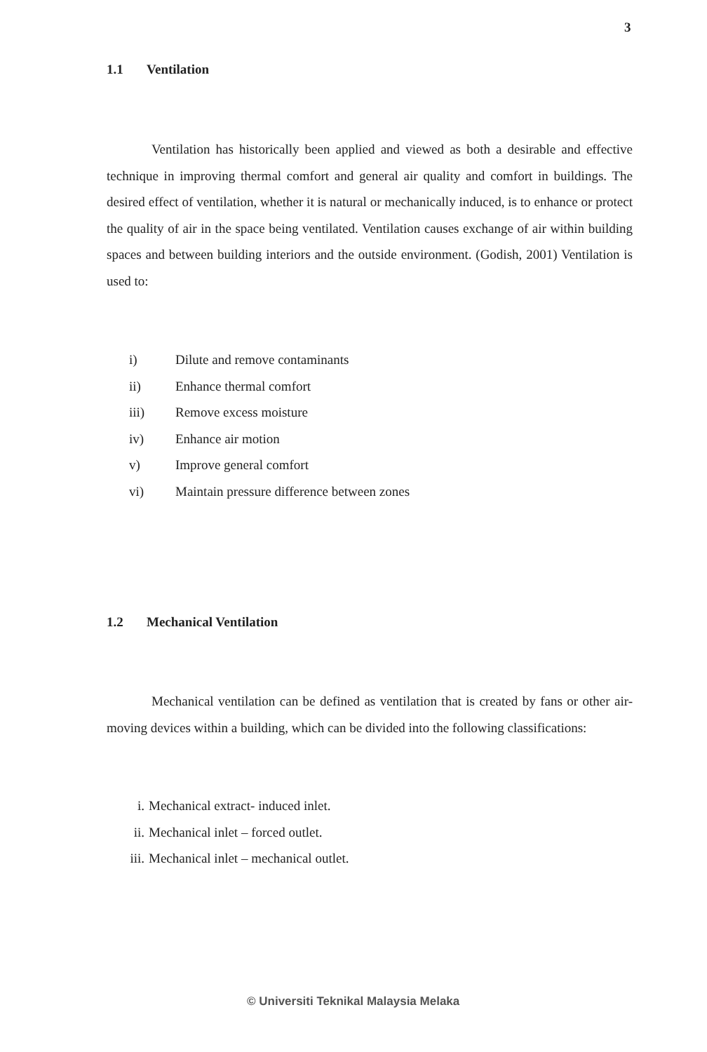3
1.1 Ventilation
Ventilation has historically been applied and viewed as both a desirable and effective technique in improving thermal comfort and general air quality and comfort in buildings. The desired effect of ventilation, whether it is natural or mechanically induced, is to enhance or protect the quality of air in the space being ventilated. Ventilation causes exchange of air within building spaces and between building interiors and the outside environment. (Godish, 2001) Ventilation is used to:
i) Dilute and remove contaminants
ii) Enhance thermal comfort
iii) Remove excess moisture
iv) Enhance air motion
v) Improve general comfort
vi) Maintain pressure difference between zones
1.2 Mechanical Ventilation
Mechanical ventilation can be defined as ventilation that is created by fans or other air-moving devices within a building, which can be divided into the following classifications:
i. Mechanical extract- induced inlet.
ii. Mechanical inlet – forced outlet.
iii. Mechanical inlet – mechanical outlet.
© Universiti Teknikal Malaysia Melaka